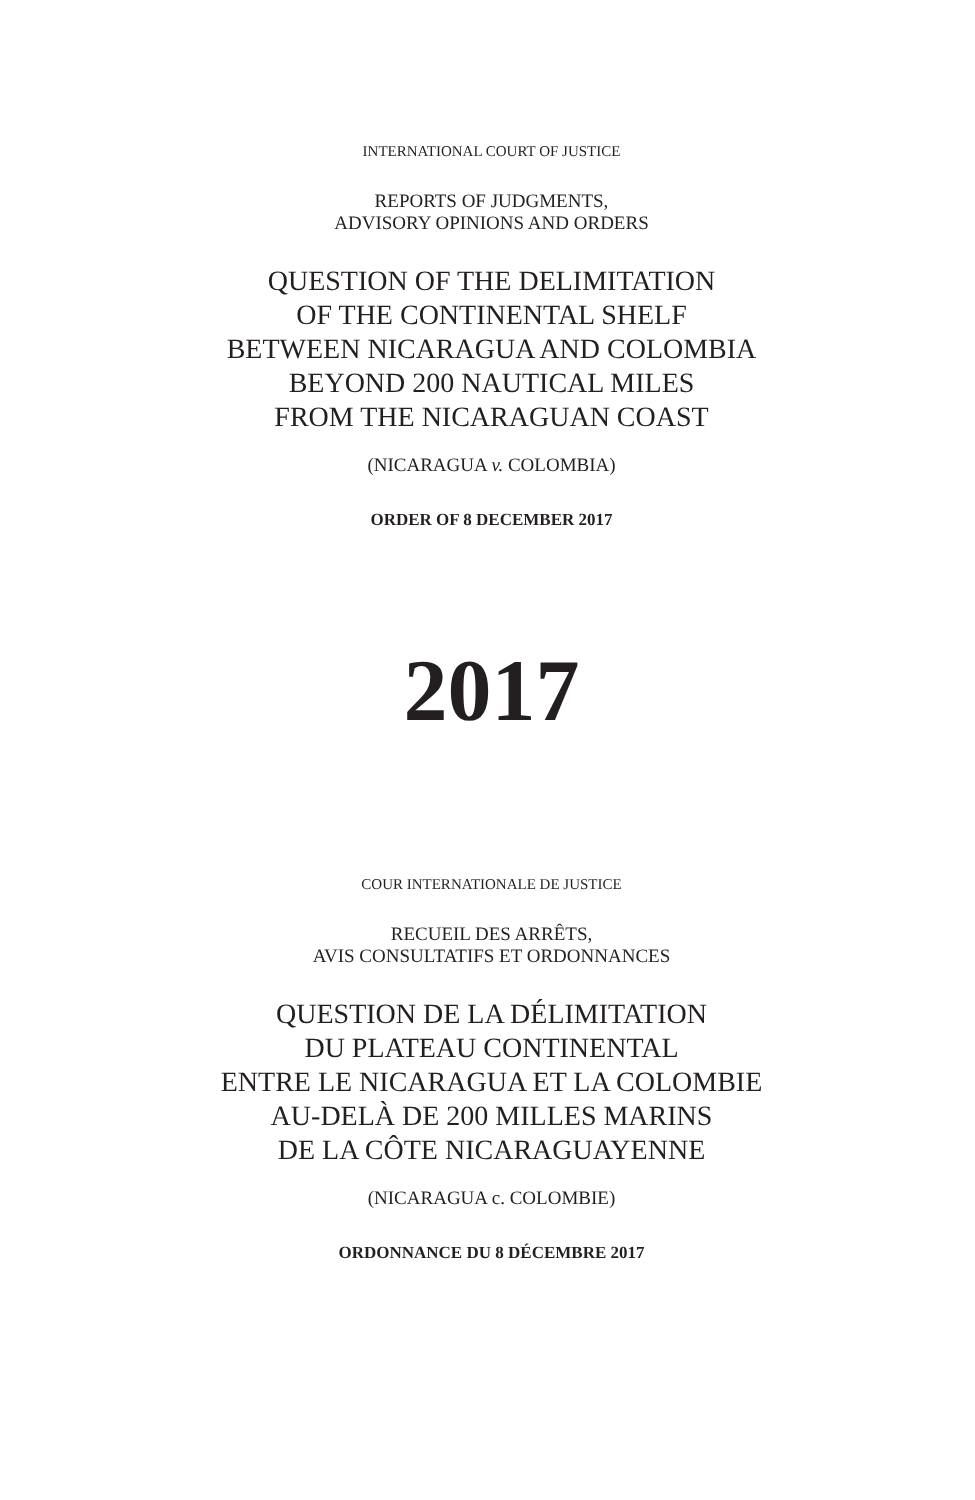INTERNATIONAL COURT OF JUSTICE
REPORTS OF JUDGMENTS,
ADVISORY OPINIONS AND ORDERS
QUESTION OF THE DELIMITATION
OF THE CONTINENTAL SHELF
BETWEEN NICARAGUA AND COLOMBIA
BEYOND 200 NAUTICAL MILES
FROM THE NICARAGUAN COAST
(NICARAGUA v. COLOMBIA)
ORDER OF 8 DECEMBER 2017
2017
COUR INTERNATIONALE DE JUSTICE
RECUEIL DES ARRÊTS,
AVIS CONSULTATIFS ET ORDONNANCES
QUESTION DE LA DÉLIMITATION
DU PLATEAU CONTINENTAL
ENTRE LE NICARAGUA ET LA COLOMBIE
AU-DELÀ DE 200 MILLES MARINS
DE LA CÔTE NICARAGUAYENNE
(NICARAGUA c. COLOMBIE)
ORDONNANCE DU 8 DÉCEMBRE 2017